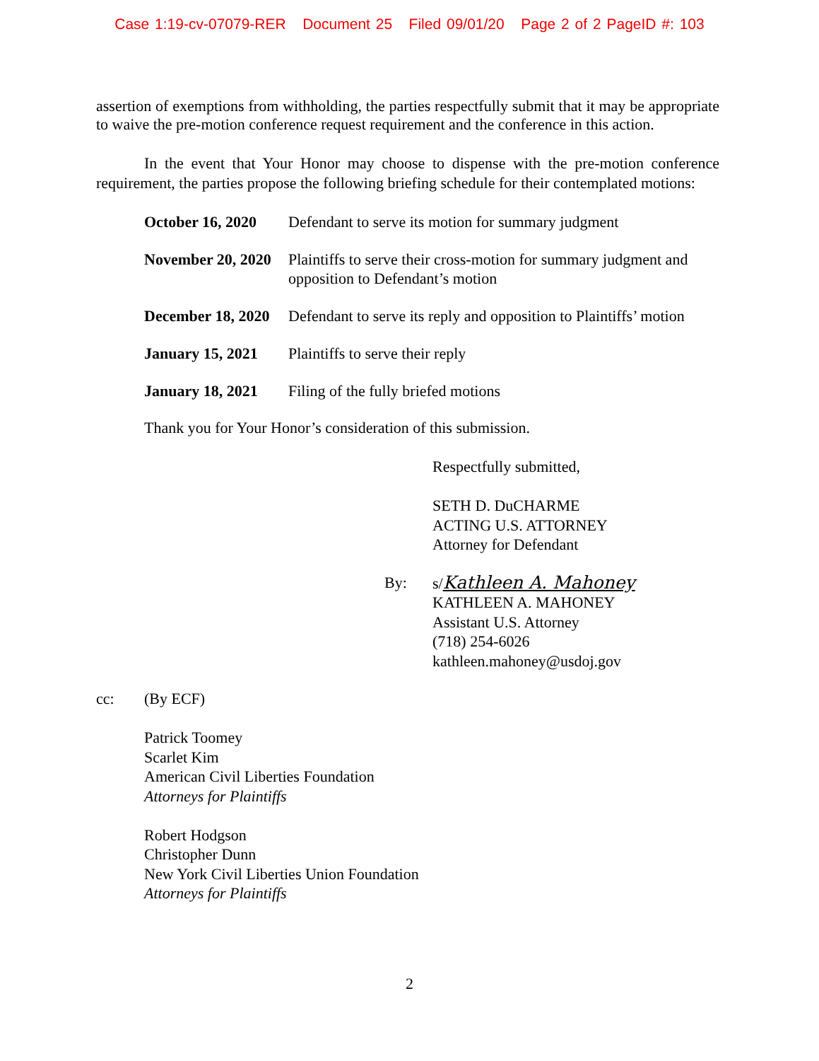Case 1:19-cv-07079-RER Document 25 Filed 09/01/20 Page 2 of 2 PageID #: 103
assertion of exemptions from withholding, the parties respectfully submit that it may be appropriate to waive the pre-motion conference request requirement and the conference in this action.
In the event that Your Honor may choose to dispense with the pre-motion conference requirement, the parties propose the following briefing schedule for their contemplated motions:
| October 16, 2020 | Defendant to serve its motion for summary judgment |
| November 20, 2020 | Plaintiffs to serve their cross-motion for summary judgment and opposition to Defendant’s motion |
| December 18, 2020 | Defendant to serve its reply and opposition to Plaintiffs’ motion |
| January 15, 2021 | Plaintiffs to serve their reply |
| January 18, 2021 | Filing of the fully briefed motions |
Thank you for Your Honor’s consideration of this submission.
Respectfully submitted,
SETH D. DuCHARME
ACTING U.S. ATTORNEY
Attorney for Defendant
By: s/Kathleen A. Mahoney
KATHLEEN A. MAHONEY
Assistant U.S. Attorney
(718) 254-6026
kathleen.mahoney@usdoj.gov
cc: (By ECF)
Patrick Toomey
Scarlet Kim
American Civil Liberties Foundation
Attorneys for Plaintiffs
Robert Hodgson
Christopher Dunn
New York Civil Liberties Union Foundation
Attorneys for Plaintiffs
2